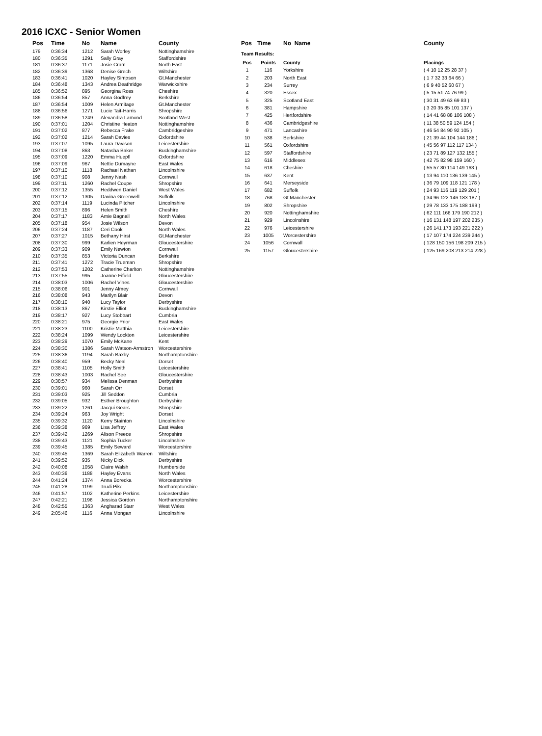2016 ICXC - Senior Women
| Pos | Time | No | Name | County |
| --- | --- | --- | --- | --- |
| 179 | 0:36:34 | 1212 | Sarah Worley | Nottinghamshire |
| 180 | 0:36:35 | 1291 | Sally Gray | Staffordshire |
| 181 | 0:36:37 | 1171 | Josie Cram | North East |
| 182 | 0:36:39 | 1368 | Denise Grech | Wiltshire |
| 183 | 0:36:41 | 1020 | Hayley Simpson | Gt.Manchester |
| 184 | 0:36:48 | 1343 | Andrea Deathridge | Warwickshire |
| 185 | 0:36:52 | 895 | Georgina Ross | Cheshire |
| 186 | 0:36:54 | 857 | Anna Godfrey | Berkshire |
| 187 | 0:36:54 | 1009 | Helen Armitage | Gt.Manchester |
| 188 | 0:36:56 | 1271 | Lucie Tait-Harris | Shropshire |
| 189 | 0:36:58 | 1249 | Alexandra Lamond | Scotland West |
| 190 | 0:37:01 | 1204 | Christine Heaton | Nottinghamshire |
| 191 | 0:37:02 | 877 | Rebecca Frake | Cambridgeshire |
| 192 | 0:37:02 | 1214 | Sarah Davies | Oxfordshire |
| 193 | 0:37:07 | 1095 | Laura Davison | Leicestershire |
| 194 | 0:37:08 | 863 | Natasha Baker | Buckinghamshire |
| 195 | 0:37:09 | 1220 | Emma Huepfl | Oxfordshire |
| 196 | 0:37:09 | 967 | Nettie Dumayne | East Wales |
| 197 | 0:37:10 | 1118 | Rachael Nathan | Lincolnshire |
| 198 | 0:37:10 | 908 | Jenny Nash | Cornwall |
| 199 | 0:37:11 | 1260 | Rachel Coupe | Shropshire |
| 200 | 0:37:12 | 1355 | Heddwen Daniel | West Wales |
| 201 | 0:37:12 | 1305 | Davina Greenwell | Suffolk |
| 202 | 0:37:14 | 1119 | Lucinda Pitcher | Lincolnshire |
| 203 | 0:37:15 | 896 | Helen Smith | Cheshire |
| 204 | 0:37:17 | 1183 | Amie Bagnall | North Wales |
| 205 | 0:37:18 | 954 | Josie Wilson | Devon |
| 206 | 0:37:24 | 1187 | Ceri Cook | North Wales |
| 207 | 0:37:27 | 1015 | Bethany Hirst | Gt.Manchester |
| 208 | 0:37:30 | 999 | Karlien Heyrman | Gloucestershire |
| 209 | 0:37:33 | 909 | Emily Newton | Cornwall |
| 210 | 0:37:35 | 853 | Victoria Duncan | Berkshire |
| 211 | 0:37:41 | 1272 | Tracie Trueman | Shropshire |
| 212 | 0:37:53 | 1202 | Catherine Charlton | Nottinghamshire |
| 213 | 0:37:55 | 995 | Joanne Fifield | Gloucestershire |
| 214 | 0:38:03 | 1006 | Rachel Vines | Gloucestershire |
| 215 | 0:38:06 | 901 | Jenny Almey | Cornwall |
| 216 | 0:38:08 | 943 | Marilyn Blair | Devon |
| 217 | 0:38:10 | 940 | Lucy Taylor | Derbyshire |
| 218 | 0:38:13 | 867 | Kirstie Elliot | Buckinghamshire |
| 219 | 0:38:17 | 927 | Lucy Stobbart | Cumbria |
| 220 | 0:38:21 | 975 | Georgie Prior | East Wales |
| 221 | 0:38:23 | 1100 | Kristie Matthia | Leicestershire |
| 222 | 0:38:24 | 1099 | Wendy Lockton | Leicestershire |
| 223 | 0:38:29 | 1070 | Emily McKane | Kent |
| 224 | 0:38:30 | 1386 | Sarah Watson-Armstron | Worcestershire |
| 225 | 0:38:36 | 1194 | Sarah Baxby | Northamptonshire |
| 226 | 0:38:40 | 959 | Becky Neal | Dorset |
| 227 | 0:38:41 | 1105 | Holly Smith | Leicestershire |
| 228 | 0:38:43 | 1003 | Rachel See | Gloucestershire |
| 229 | 0:38:57 | 934 | Melissa Denman | Derbyshire |
| 230 | 0:39:01 | 960 | Sarah Orr | Dorset |
| 231 | 0:39:03 | 925 | Jill Seddon | Cumbria |
| 232 | 0:39:05 | 932 | Esther Broughton | Derbyshire |
| 233 | 0:39:22 | 1261 | Jacqui Gears | Shropshire |
| 234 | 0:39:24 | 963 | Joy Wright | Dorset |
| 235 | 0:39:32 | 1120 | Kerry Stainton | Lincolnshire |
| 236 | 0:39:38 | 969 | Lisa Jeffrey | East Wales |
| 237 | 0:39:42 | 1269 | Alison Preece | Shropshire |
| 238 | 0:39:43 | 1121 | Sophia Tucker | Lincolnshire |
| 239 | 0:39:45 | 1385 | Emily Seward | Worcestershire |
| 240 | 0:39:45 | 1369 | Sarah Elizabeth Warren | Wiltshire |
| 241 | 0:39:52 | 935 | Nicky Dick | Derbyshire |
| 242 | 0:40:08 | 1058 | Claire Walsh | Humberside |
| 243 | 0:40:36 | 1188 | Hayley Evans | North Wales |
| 244 | 0:41:24 | 1374 | Anna Borecka | Worcestershire |
| 245 | 0:41:28 | 1199 | Trudi Pike | Northamptonshire |
| 246 | 0:41:57 | 1102 | Katherine Perkins | Leicestershire |
| 247 | 0:42:21 | 1196 | Jessica Gordon | Northamptonshire |
| 248 | 0:42:55 | 1363 | Angharad Starr | West Wales |
| 249 | 2:05:46 | 1116 | Anna Mongan | Lincolnshire |
| Pos | Time | No Name | | County |
| --- | --- | --- | --- | --- |
| Team Results: | | | | |
| Pos | Points | County | | Placings |
| 1 | 116 | Yorkshire | | ( 4 10 12 25 28 37 ) |
| 2 | 203 | North East | | ( 1 7 32 33 64 66 ) |
| 3 | 234 | Surrey | | ( 6 9 40 52 60 67 ) |
| 4 | 320 | Essex | | ( 5 15 51 74 76 99 ) |
| 5 | 325 | Scotland East | | ( 30 31 49 63 69 83 ) |
| 6 | 381 | Hampshire | | ( 3 20 35 85 101 137 ) |
| 7 | 425 | Hertfordshire | | ( 14 41 68 88 106 108 ) |
| 8 | 436 | Cambridgeshire | | ( 11 38 50 59 124 154 ) |
| 9 | 471 | Lancashire | | ( 46 54 84 90 92 105 ) |
| 10 | 538 | Berkshire | | ( 21 39 44 104 144 186 ) |
| 11 | 561 | Oxfordshire | | ( 45 56 97 112 117 134 ) |
| 12 | 597 | Staffordshire | | ( 23 71 89 127 132 155 ) |
| 13 | 616 | Middlesex | | ( 42 75 82 98 159 160 ) |
| 14 | 618 | Cheshire | | ( 55 57 80 114 149 163 ) |
| 15 | 637 | Kent | | ( 13 94 110 136 139 145 ) |
| 16 | 641 | Merseyside | | ( 36 79 109 118 121 178 ) |
| 17 | 682 | Suffolk | | ( 24 93 116 119 129 201 ) |
| 18 | 768 | Gt.Manchester | | ( 34 96 122 146 183 187 ) |
| 19 | 802 | Shropshire | | ( 29 78 133 175 188 199 ) |
| 20 | 920 | Nottinghamshire | | ( 62 111 166 179 190 212 ) |
| 21 | 929 | Lincolnshire | | ( 16 131 148 197 202 235 ) |
| 22 | 976 | Leicestershire | | ( 26 141 173 193 221 222 ) |
| 23 | 1005 | Worcestershire | | ( 17 107 174 224 239 244 ) |
| 24 | 1056 | Cornwall | | ( 128 150 156 198 209 215 ) |
| 25 | 1157 | Gloucestershire | | ( 125 169 208 213 214 228 ) |